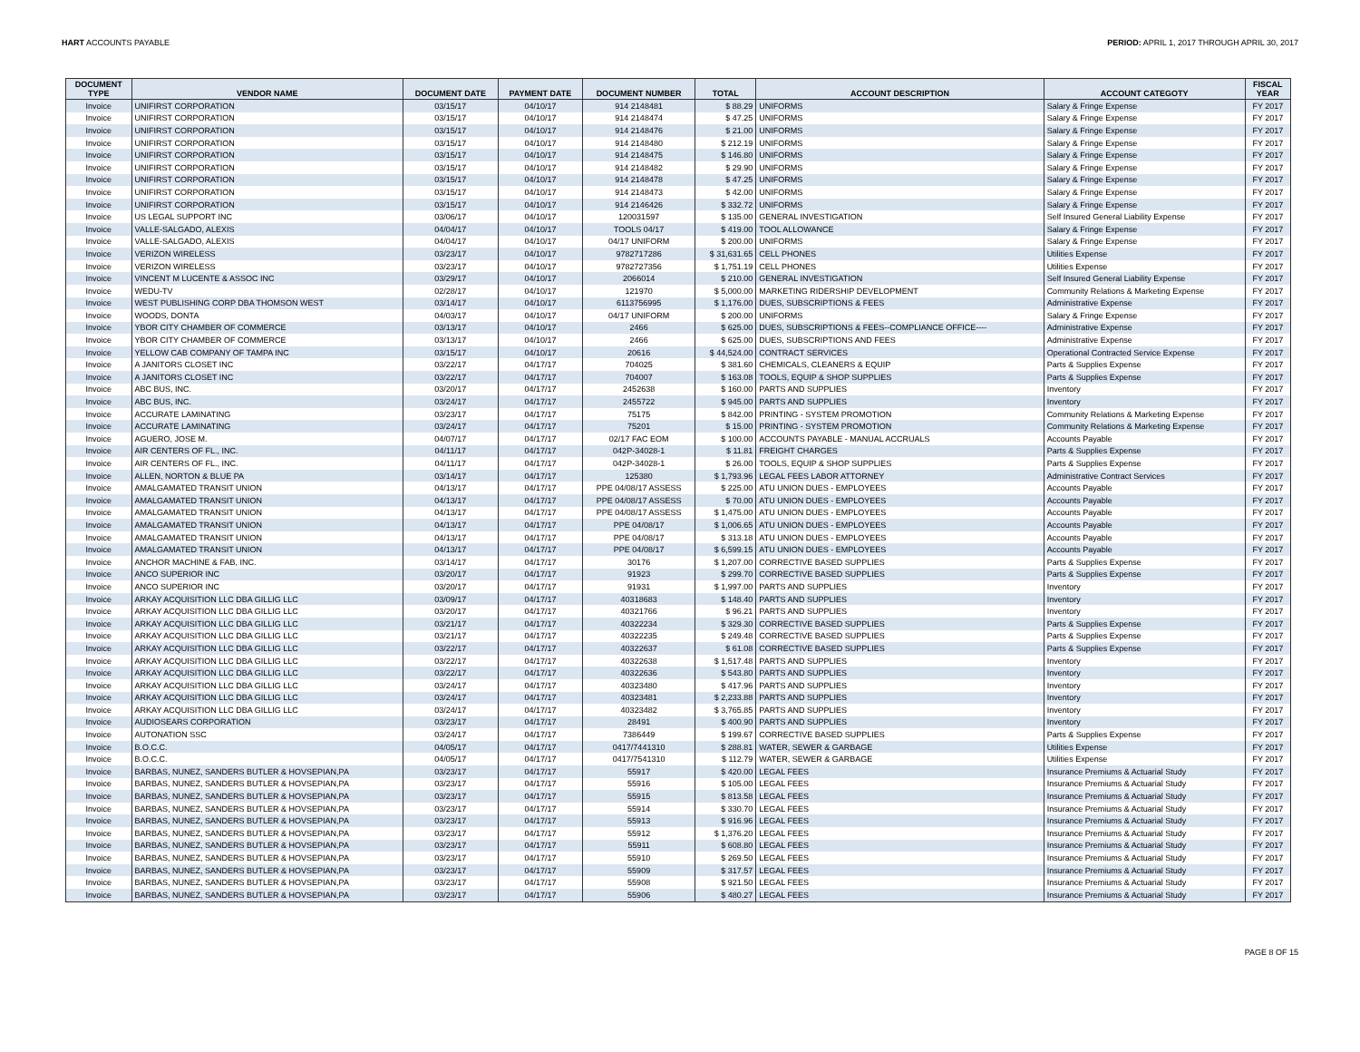HART ACCOUNTS PAYABLE PERIOD: APRIL 1, 2017 THROUGH APRIL 30, 2017
| DOCUMENT TYPE | VENDOR NAME | DOCUMENT DATE | PAYMENT DATE | DOCUMENT NUMBER | TOTAL | ACCOUNT DESCRIPTION | ACCOUNT CATEGOTY | FISCAL YEAR |
| --- | --- | --- | --- | --- | --- | --- | --- | --- |
| Invoice | UNIFIRST CORPORATION | 03/15/17 | 04/10/17 | 914 2148481 | $ 88.29 | UNIFORMS | Salary & Fringe Expense | FY 2017 |
| Invoice | UNIFIRST CORPORATION | 03/15/17 | 04/10/17 | 914 2148474 | $ 47.25 | UNIFORMS | Salary & Fringe Expense | FY 2017 |
| Invoice | UNIFIRST CORPORATION | 03/15/17 | 04/10/17 | 914 2148476 | $ 21.00 | UNIFORMS | Salary & Fringe Expense | FY 2017 |
| Invoice | UNIFIRST CORPORATION | 03/15/17 | 04/10/17 | 914 2148480 | $ 212.19 | UNIFORMS | Salary & Fringe Expense | FY 2017 |
| Invoice | UNIFIRST CORPORATION | 03/15/17 | 04/10/17 | 914 2148475 | $ 146.80 | UNIFORMS | Salary & Fringe Expense | FY 2017 |
| Invoice | UNIFIRST CORPORATION | 03/15/17 | 04/10/17 | 914 2148482 | $ 29.90 | UNIFORMS | Salary & Fringe Expense | FY 2017 |
| Invoice | UNIFIRST CORPORATION | 03/15/17 | 04/10/17 | 914 2148478 | $ 47.25 | UNIFORMS | Salary & Fringe Expense | FY 2017 |
| Invoice | UNIFIRST CORPORATION | 03/15/17 | 04/10/17 | 914 2148473 | $ 42.00 | UNIFORMS | Salary & Fringe Expense | FY 2017 |
| Invoice | UNIFIRST CORPORATION | 03/15/17 | 04/10/17 | 914 2146426 | $ 332.72 | UNIFORMS | Salary & Fringe Expense | FY 2017 |
| Invoice | US LEGAL SUPPORT INC | 03/06/17 | 04/10/17 | 120031597 | $ 135.00 | GENERAL INVESTIGATION | Self Insured General Liability Expense | FY 2017 |
| Invoice | VALLE-SALGADO, ALEXIS | 04/04/17 | 04/10/17 | TOOLS 04/17 | $ 419.00 | TOOL ALLOWANCE | Salary & Fringe Expense | FY 2017 |
| Invoice | VALLE-SALGADO, ALEXIS | 04/04/17 | 04/10/17 | 04/17 UNIFORM | $ 200.00 | UNIFORMS | Salary & Fringe Expense | FY 2017 |
| Invoice | VERIZON WIRELESS | 03/23/17 | 04/10/17 | 9782717286 | $ 31,631.65 | CELL PHONES | Utilities Expense | FY 2017 |
| Invoice | VERIZON WIRELESS | 03/23/17 | 04/10/17 | 9782727356 | $ 1,751.19 | CELL PHONES | Utilities Expense | FY 2017 |
| Invoice | VINCENT M LUCENTE & ASSOC INC | 03/29/17 | 04/10/17 | 2066014 | $ 210.00 | GENERAL INVESTIGATION | Self Insured General Liability Expense | FY 2017 |
| Invoice | WEDU-TV | 02/28/17 | 04/10/17 | 121970 | $ 5,000.00 | MARKETING RIDERSHIP DEVELOPMENT | Community Relations & Marketing Expense | FY 2017 |
| Invoice | WEST PUBLISHING CORP DBA THOMSON WEST | 03/14/17 | 04/10/17 | 6113756995 | $ 1,176.00 | DUES, SUBSCRIPTIONS & FEES | Administrative Expense | FY 2017 |
| Invoice | WOODS, DONTA | 04/03/17 | 04/10/17 | 04/17 UNIFORM | $ 200.00 | UNIFORMS | Salary & Fringe Expense | FY 2017 |
| Invoice | YBOR CITY CHAMBER OF COMMERCE | 03/13/17 | 04/10/17 | 2466 | $ 625.00 | DUES, SUBSCRIPTIONS & FEES--COMPLIANCE OFFICE---- | Administrative Expense | FY 2017 |
| Invoice | YBOR CITY CHAMBER OF COMMERCE | 03/13/17 | 04/10/17 | 2466 | $ 625.00 | DUES, SUBSCRIPTIONS AND FEES | Administrative Expense | FY 2017 |
| Invoice | YELLOW CAB COMPANY OF TAMPA INC | 03/15/17 | 04/10/17 | 20616 | $ 44,524.00 | CONTRACT SERVICES | Operational Contracted Service Expense | FY 2017 |
| Invoice | A JANITORS CLOSET INC | 03/22/17 | 04/17/17 | 704025 | $ 381.60 | CHEMICALS, CLEANERS & EQUIP | Parts & Supplies Expense | FY 2017 |
| Invoice | A JANITORS CLOSET INC | 03/22/17 | 04/17/17 | 704007 | $ 163.08 | TOOLS, EQUIP & SHOP SUPPLIES | Parts & Supplies Expense | FY 2017 |
| Invoice | ABC BUS, INC. | 03/20/17 | 04/17/17 | 2452638 | $ 160.00 | PARTS AND SUPPLIES | Inventory | FY 2017 |
| Invoice | ABC BUS, INC. | 03/24/17 | 04/17/17 | 2455722 | $ 945.00 | PARTS AND SUPPLIES | Inventory | FY 2017 |
| Invoice | ACCURATE LAMINATING | 03/23/17 | 04/17/17 | 75175 | $ 842.00 | PRINTING - SYSTEM PROMOTION | Community Relations & Marketing Expense | FY 2017 |
| Invoice | ACCURATE LAMINATING | 03/24/17 | 04/17/17 | 75201 | $ 15.00 | PRINTING - SYSTEM PROMOTION | Community Relations & Marketing Expense | FY 2017 |
| Invoice | AGUERO, JOSE M. | 04/07/17 | 04/17/17 | 02/17 FAC EOM | $ 100.00 | ACCOUNTS PAYABLE - MANUAL ACCRUALS | Accounts Payable | FY 2017 |
| Invoice | AIR CENTERS OF FL., INC. | 04/11/17 | 04/17/17 | 042P-34028-1 | $ 11.81 | FREIGHT CHARGES | Parts & Supplies Expense | FY 2017 |
| Invoice | AIR CENTERS OF FL., INC. | 04/11/17 | 04/17/17 | 042P-34028-1 | $ 26.00 | TOOLS, EQUIP & SHOP SUPPLIES | Parts & Supplies Expense | FY 2017 |
| Invoice | ALLEN, NORTON & BLUE PA | 03/14/17 | 04/17/17 | 125380 | $ 1,793.96 | LEGAL FEES LABOR ATTORNEY | Administrative Contract Services | FY 2017 |
| Invoice | AMALGAMATED TRANSIT UNION | 04/13/17 | 04/17/17 | PPE 04/08/17 ASSESS | $ 225.00 | ATU UNION DUES - EMPLOYEES | Accounts Payable | FY 2017 |
| Invoice | AMALGAMATED TRANSIT UNION | 04/13/17 | 04/17/17 | PPE 04/08/17 ASSESS | $ 70.00 | ATU UNION DUES - EMPLOYEES | Accounts Payable | FY 2017 |
| Invoice | AMALGAMATED TRANSIT UNION | 04/13/17 | 04/17/17 | PPE 04/08/17 ASSESS | $ 1,475.00 | ATU UNION DUES - EMPLOYEES | Accounts Payable | FY 2017 |
| Invoice | AMALGAMATED TRANSIT UNION | 04/13/17 | 04/17/17 | PPE 04/08/17 | $ 1,006.65 | ATU UNION DUES - EMPLOYEES | Accounts Payable | FY 2017 |
| Invoice | AMALGAMATED TRANSIT UNION | 04/13/17 | 04/17/17 | PPE 04/08/17 | $ 313.18 | ATU UNION DUES - EMPLOYEES | Accounts Payable | FY 2017 |
| Invoice | AMALGAMATED TRANSIT UNION | 04/13/17 | 04/17/17 | PPE 04/08/17 | $ 6,599.15 | ATU UNION DUES - EMPLOYEES | Accounts Payable | FY 2017 |
| Invoice | ANCHOR MACHINE & FAB, INC. | 03/14/17 | 04/17/17 | 30176 | $ 1,207.00 | CORRECTIVE BASED SUPPLIES | Parts & Supplies Expense | FY 2017 |
| Invoice | ANCO SUPERIOR INC | 03/20/17 | 04/17/17 | 91923 | $ 299.70 | CORRECTIVE BASED SUPPLIES | Parts & Supplies Expense | FY 2017 |
| Invoice | ANCO SUPERIOR INC | 03/20/17 | 04/17/17 | 91931 | $ 1,997.00 | PARTS AND SUPPLIES | Inventory | FY 2017 |
| Invoice | ARKAY ACQUISITION LLC DBA GILLIG LLC | 03/09/17 | 04/17/17 | 40318683 | $ 148.40 | PARTS AND SUPPLIES | Inventory | FY 2017 |
| Invoice | ARKAY ACQUISITION LLC DBA GILLIG LLC | 03/20/17 | 04/17/17 | 40321766 | $ 96.21 | PARTS AND SUPPLIES | Inventory | FY 2017 |
| Invoice | ARKAY ACQUISITION LLC DBA GILLIG LLC | 03/21/17 | 04/17/17 | 40322234 | $ 329.30 | CORRECTIVE BASED SUPPLIES | Parts & Supplies Expense | FY 2017 |
| Invoice | ARKAY ACQUISITION LLC DBA GILLIG LLC | 03/21/17 | 04/17/17 | 40322235 | $ 249.48 | CORRECTIVE BASED SUPPLIES | Parts & Supplies Expense | FY 2017 |
| Invoice | ARKAY ACQUISITION LLC DBA GILLIG LLC | 03/22/17 | 04/17/17 | 40322637 | $ 61.08 | CORRECTIVE BASED SUPPLIES | Parts & Supplies Expense | FY 2017 |
| Invoice | ARKAY ACQUISITION LLC DBA GILLIG LLC | 03/22/17 | 04/17/17 | 40322638 | $ 1,517.48 | PARTS AND SUPPLIES | Inventory | FY 2017 |
| Invoice | ARKAY ACQUISITION LLC DBA GILLIG LLC | 03/22/17 | 04/17/17 | 40322636 | $ 543.80 | PARTS AND SUPPLIES | Inventory | FY 2017 |
| Invoice | ARKAY ACQUISITION LLC DBA GILLIG LLC | 03/24/17 | 04/17/17 | 40323480 | $ 417.96 | PARTS AND SUPPLIES | Inventory | FY 2017 |
| Invoice | ARKAY ACQUISITION LLC DBA GILLIG LLC | 03/24/17 | 04/17/17 | 40323481 | $ 2,233.88 | PARTS AND SUPPLIES | Inventory | FY 2017 |
| Invoice | ARKAY ACQUISITION LLC DBA GILLIG LLC | 03/24/17 | 04/17/17 | 40323482 | $ 3,765.85 | PARTS AND SUPPLIES | Inventory | FY 2017 |
| Invoice | AUDIOSEARS CORPORATION | 03/23/17 | 04/17/17 | 28491 | $ 400.90 | PARTS AND SUPPLIES | Inventory | FY 2017 |
| Invoice | AUTONATION SSC | 03/24/17 | 04/17/17 | 7386449 | $ 199.67 | CORRECTIVE BASED SUPPLIES | Parts & Supplies Expense | FY 2017 |
| Invoice | B.O.C.C. | 04/05/17 | 04/17/17 | 0417/7441310 | $ 288.81 | WATER, SEWER & GARBAGE | Utilities Expense | FY 2017 |
| Invoice | B.O.C.C. | 04/05/17 | 04/17/17 | 0417/7541310 | $ 112.79 | WATER, SEWER & GARBAGE | Utilities Expense | FY 2017 |
| Invoice | BARBAS, NUNEZ, SANDERS BUTLER & HOVSEPIAN,PA | 03/23/17 | 04/17/17 | 55917 | $ 420.00 | LEGAL FEES | Insurance Premiums & Actuarial Study | FY 2017 |
| Invoice | BARBAS, NUNEZ, SANDERS BUTLER & HOVSEPIAN,PA | 03/23/17 | 04/17/17 | 55916 | $ 105.00 | LEGAL FEES | Insurance Premiums & Actuarial Study | FY 2017 |
| Invoice | BARBAS, NUNEZ, SANDERS BUTLER & HOVSEPIAN,PA | 03/23/17 | 04/17/17 | 55915 | $ 813.58 | LEGAL FEES | Insurance Premiums & Actuarial Study | FY 2017 |
| Invoice | BARBAS, NUNEZ, SANDERS BUTLER & HOVSEPIAN,PA | 03/23/17 | 04/17/17 | 55914 | $ 330.70 | LEGAL FEES | Insurance Premiums & Actuarial Study | FY 2017 |
| Invoice | BARBAS, NUNEZ, SANDERS BUTLER & HOVSEPIAN,PA | 03/23/17 | 04/17/17 | 55913 | $ 916.96 | LEGAL FEES | Insurance Premiums & Actuarial Study | FY 2017 |
| Invoice | BARBAS, NUNEZ, SANDERS BUTLER & HOVSEPIAN,PA | 03/23/17 | 04/17/17 | 55912 | $ 1,376.20 | LEGAL FEES | Insurance Premiums & Actuarial Study | FY 2017 |
| Invoice | BARBAS, NUNEZ, SANDERS BUTLER & HOVSEPIAN,PA | 03/23/17 | 04/17/17 | 55911 | $ 608.80 | LEGAL FEES | Insurance Premiums & Actuarial Study | FY 2017 |
| Invoice | BARBAS, NUNEZ, SANDERS BUTLER & HOVSEPIAN,PA | 03/23/17 | 04/17/17 | 55910 | $ 269.50 | LEGAL FEES | Insurance Premiums & Actuarial Study | FY 2017 |
| Invoice | BARBAS, NUNEZ, SANDERS BUTLER & HOVSEPIAN,PA | 03/23/17 | 04/17/17 | 55909 | $ 317.57 | LEGAL FEES | Insurance Premiums & Actuarial Study | FY 2017 |
| Invoice | BARBAS, NUNEZ, SANDERS BUTLER & HOVSEPIAN,PA | 03/23/17 | 04/17/17 | 55908 | $ 921.50 | LEGAL FEES | Insurance Premiums & Actuarial Study | FY 2017 |
| Invoice | BARBAS, NUNEZ, SANDERS BUTLER & HOVSEPIAN,PA | 03/23/17 | 04/17/17 | 55906 | $ 480.27 | LEGAL FEES | Insurance Premiums & Actuarial Study | FY 2017 |
PAGE 8 OF 15